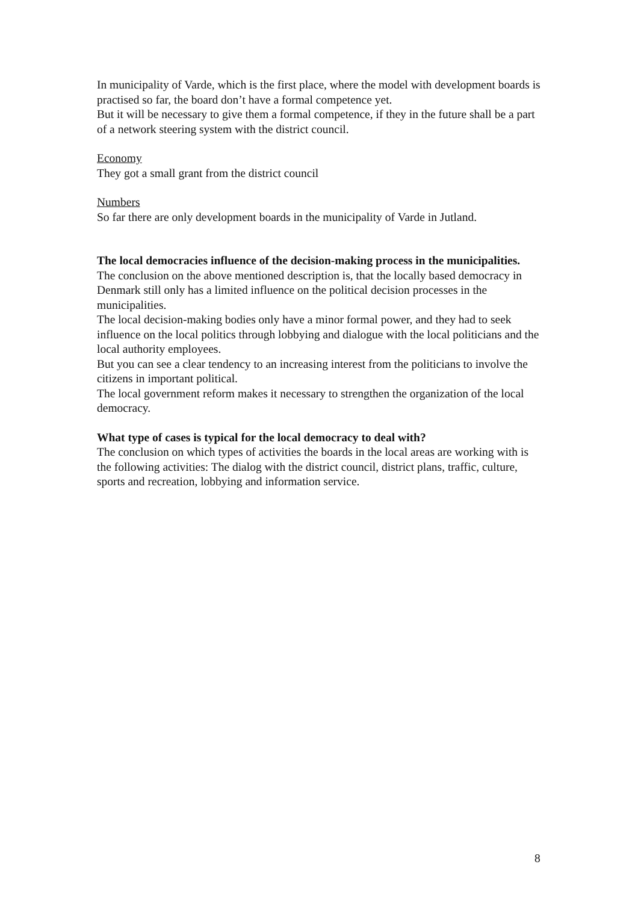In municipality of Varde, which is the first place, where the model with development boards is practised so far, the board don’t have a formal competence yet.
But it will be necessary to give them a formal competence, if they in the future shall be a part of a network steering system with the district council.
Economy
They got a small grant from the district council
Numbers
So far there are only development boards in the municipality of Varde in Jutland.
The local democracies influence of the decision-making process in the municipalities.
The conclusion on the above mentioned description is, that the locally based democracy in Denmark still only has a limited influence on the political decision processes in the municipalities.
The local decision-making bodies only have a minor formal power, and they had to seek influence on the local politics through lobbying and dialogue with the local politicians and the local authority employees.
But you can see a clear tendency to an increasing interest from the politicians to involve the citizens in important political.
The local government reform makes it necessary to strengthen the organization of the local democracy.
What type of cases is typical for the local democracy to deal with?
The conclusion on which types of activities the boards in the local areas are working with is the following activities: The dialog with the district council, district plans, traffic, culture, sports and recreation, lobbying and information service.
8